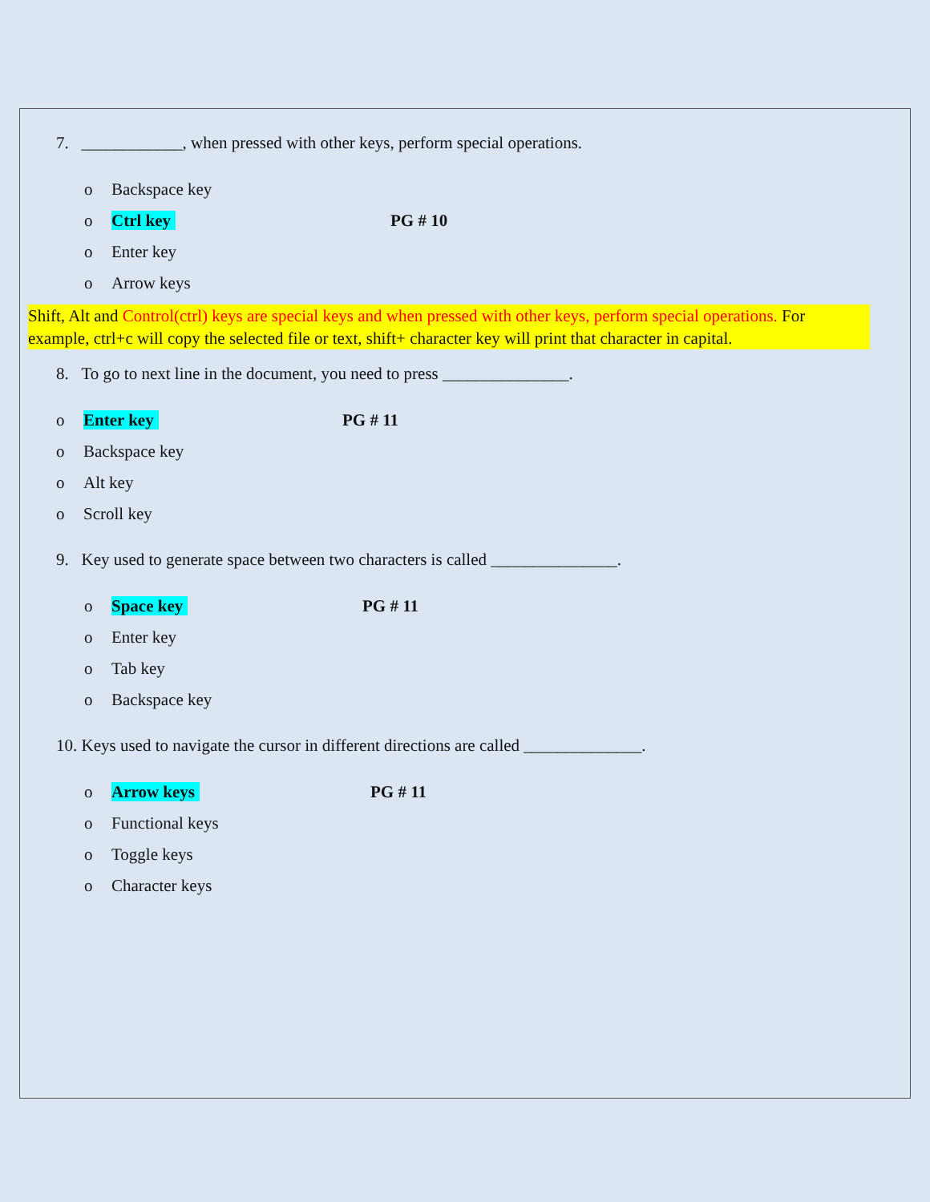7. ____________, when pressed with other keys, perform special operations.
o Backspace key
o Ctrl key PG # 10
o Enter key
o Arrow keys
Shift, Alt and Control(ctrl) keys are special keys and when pressed with other keys, perform special operations. For example, ctrl+c will copy the selected file or text, shift+ character key will print that character in capital.
8. To go to next line in the document, you need to press _______________.
o Enter key PG # 11
o Backspace key
o Alt key
o Scroll key
9. Key used to generate space between two characters is called _______________.
o Space key PG # 11
o Enter key
o Tab key
o Backspace key
10. Keys used to navigate the cursor in different directions are called ______________.
o Arrow keys PG # 11
o Functional keys
o Toggle keys
o Character keys